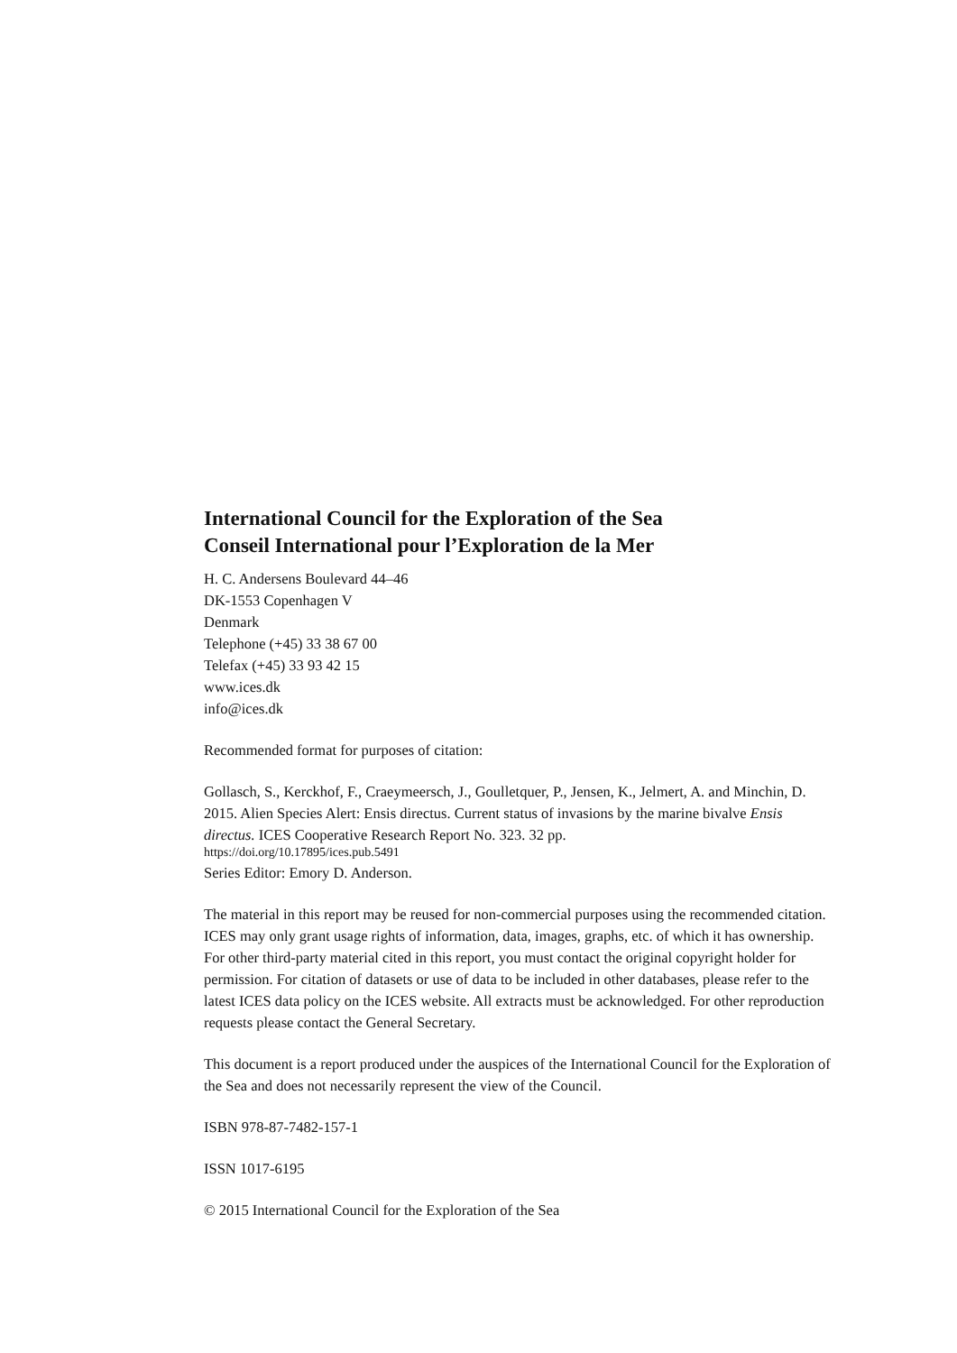International Council for the Exploration of the Sea
Conseil International pour l’Exploration de la Mer
H. C. Andersens Boulevard 44–46
DK-1553 Copenhagen V
Denmark
Telephone (+45) 33 38 67 00
Telefax (+45) 33 93 42 15
www.ices.dk
info@ices.dk
Recommended format for purposes of citation:
Gollasch, S., Kerckhof, F., Craeymeersch, J., Goulletquer, P., Jensen, K., Jelmert, A. and Minchin, D. 2015. Alien Species Alert: Ensis directus. Current status of invasions by the marine bivalve Ensis directus. ICES Cooperative Research Report No. 323. 32 pp.
https://doi.org/10.17895/ices.pub.5491
Series Editor: Emory D. Anderson.
The material in this report may be reused for non-commercial purposes using the recommended citation. ICES may only grant usage rights of information, data, images, graphs, etc. of which it has ownership. For other third-party material cited in this report, you must contact the original copyright holder for permission. For citation of datasets or use of data to be included in other databases, please refer to the latest ICES data policy on the ICES website. All extracts must be acknowledged. For other reproduction requests please contact the General Secretary.
This document is a report produced under the auspices of the International Council for the Exploration of the Sea and does not necessarily represent the view of the Council.
ISBN 978-87-7482-157-1
ISSN 1017-6195
© 2015 International Council for the Exploration of the Sea